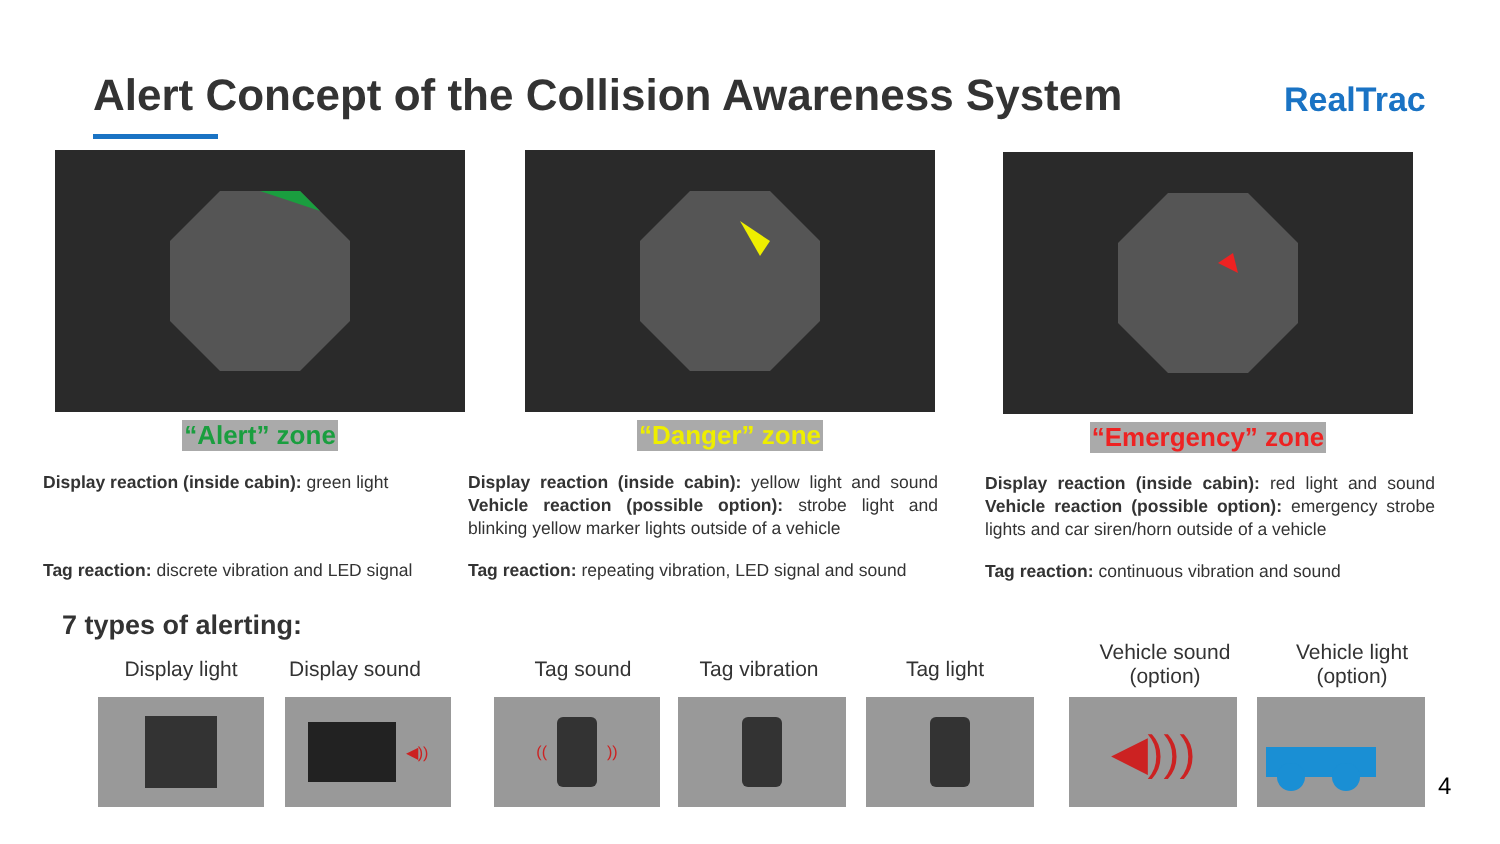Alert Concept of the Collision Awareness System
RealTrac
“Alert” zone “Danger” zone “Emergency” zone
Display reaction (inside cabin): green light
Tag reaction: discrete vibration and LED signal
Display reaction (inside cabin): yellow light and sound Vehicle reaction (possible option): strobe light and blinking yellow marker lights outside of a vehicle
Tag reaction: repeating vibration, LED signal and sound
Display reaction (inside cabin): red light and sound Vehicle reaction (possible option): emergency strobe lights and car siren/horn outside of a vehicle
Tag reaction: continuous vibration and sound
7 types of alerting:
Display light Display sound Tag sound Tag vibration Tag light
Vehicle sound
(option)
Vehicle light
(option)
◀))
(( )) ◀)))
4